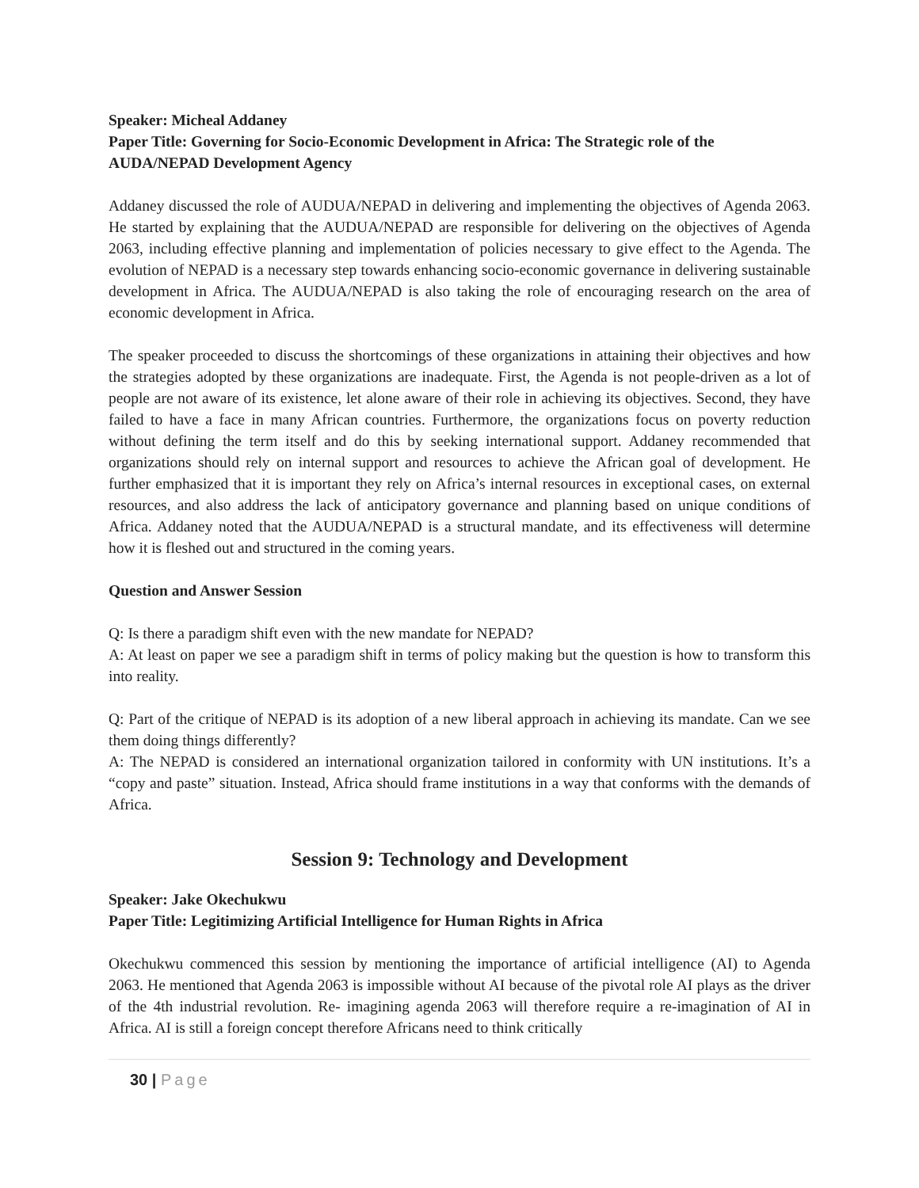Speaker: Micheal Addaney
Paper Title: Governing for Socio-Economic Development in Africa: The Strategic role of the AUDA/NEPAD Development Agency
Addaney discussed the role of AUDUA/NEPAD in delivering and implementing the objectives of Agenda 2063. He started by explaining that the AUDUA/NEPAD are responsible for delivering on the objectives of Agenda 2063, including effective planning and implementation of policies necessary to give effect to the Agenda. The evolution of NEPAD is a necessary step towards enhancing socio-economic governance in delivering sustainable development in Africa. The AUDUA/NEPAD is also taking the role of encouraging research on the area of economic development in Africa.
The speaker proceeded to discuss the shortcomings of these organizations in attaining their objectives and how the strategies adopted by these organizations are inadequate. First, the Agenda is not people-driven as a lot of people are not aware of its existence, let alone aware of their role in achieving its objectives. Second, they have failed to have a face in many African countries. Furthermore, the organizations focus on poverty reduction without defining the term itself and do this by seeking international support. Addaney recommended that organizations should rely on internal support and resources to achieve the African goal of development. He further emphasized that it is important they rely on Africa’s internal resources in exceptional cases, on external resources, and also address the lack of anticipatory governance and planning based on unique conditions of Africa. Addaney noted that the AUDUA/NEPAD is a structural mandate, and its effectiveness will determine how it is fleshed out and structured in the coming years.
Question and Answer Session
Q: Is there a paradigm shift even with the new mandate for NEPAD?
A: At least on paper we see a paradigm shift in terms of policy making but the question is how to transform this into reality.
Q: Part of the critique of NEPAD is its adoption of a new liberal approach in achieving its mandate. Can we see them doing things differently?
A: The NEPAD is considered an international organization tailored in conformity with UN institutions. It’s a “copy and paste” situation. Instead, Africa should frame institutions in a way that conforms with the demands of Africa.
Session 9: Technology and Development
Speaker: Jake Okechukwu
Paper Title: Legitimizing Artificial Intelligence for Human Rights in Africa
Okechukwu commenced this session by mentioning the importance of artificial intelligence (AI) to Agenda 2063. He mentioned that Agenda 2063 is impossible without AI because of the pivotal role AI plays as the driver of the 4th industrial revolution. Re- imagining agenda 2063 will therefore require a re-imagination of AI in Africa. AI is still a foreign concept therefore Africans need to think critically
30 | Page